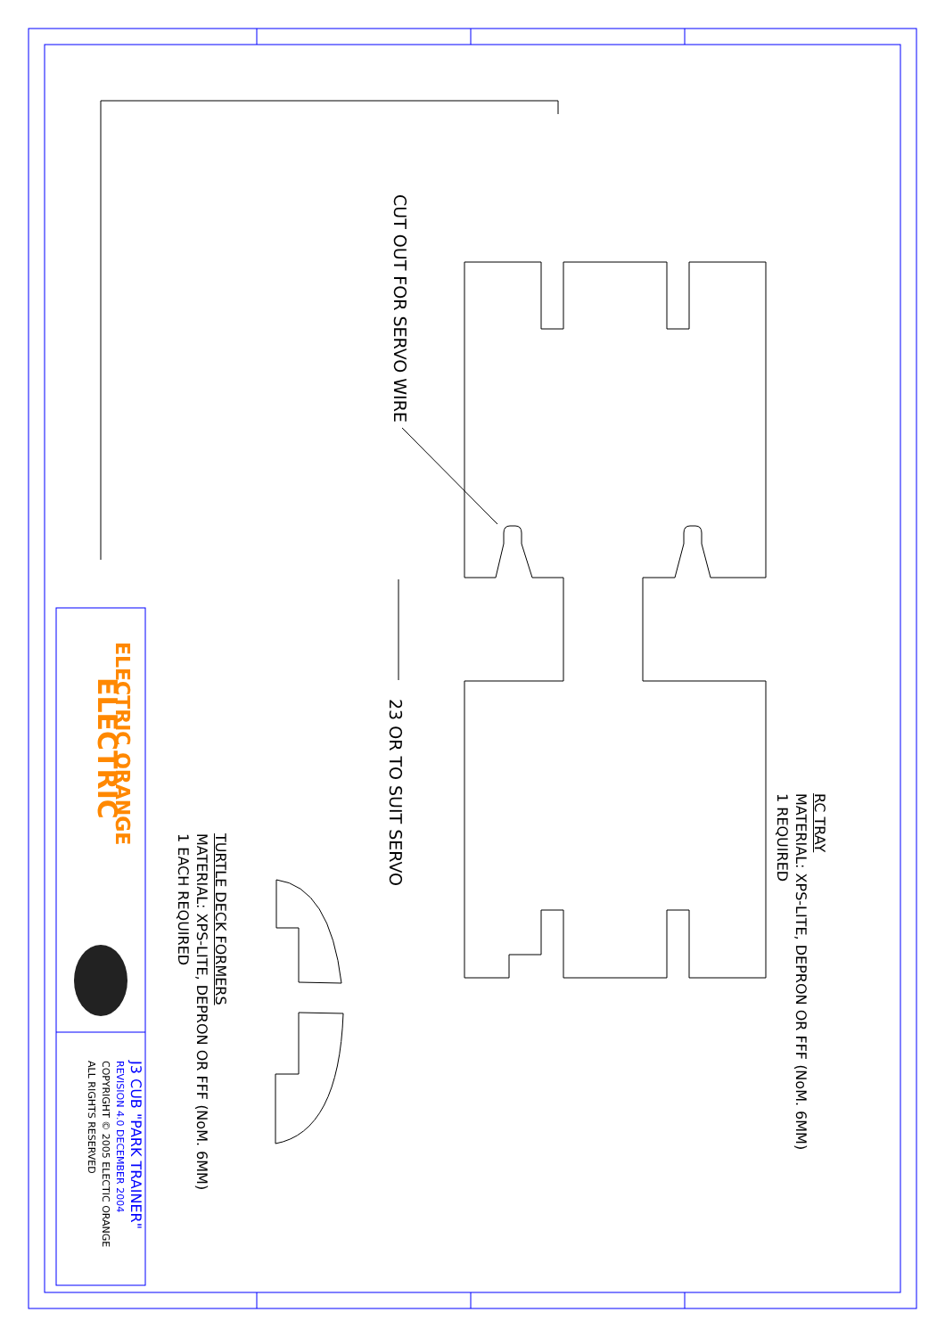ELECTRIC
CUT OUT FOR SERVO WIRE
23 OR TO SUIT SERVO
RC TRAY
MATERIAL: XPS-LITE, DEPRON OR FFF (NoM. 6MM)
1 REQUIRED
TURTLE DECK FORMERS
MATERIAL: XPS-LITE, DEPRON OR FFF (NoM. 6MM)
1 EACH REQUIRED
ELECTRIC ORANGE
J3 CUB "PARK TRAINER"
REVISION 4.0 DECEMBER 2004
COPYRIGHT © 2005 ELECTIC ORANGE
ALL RIGHTS RESERVED